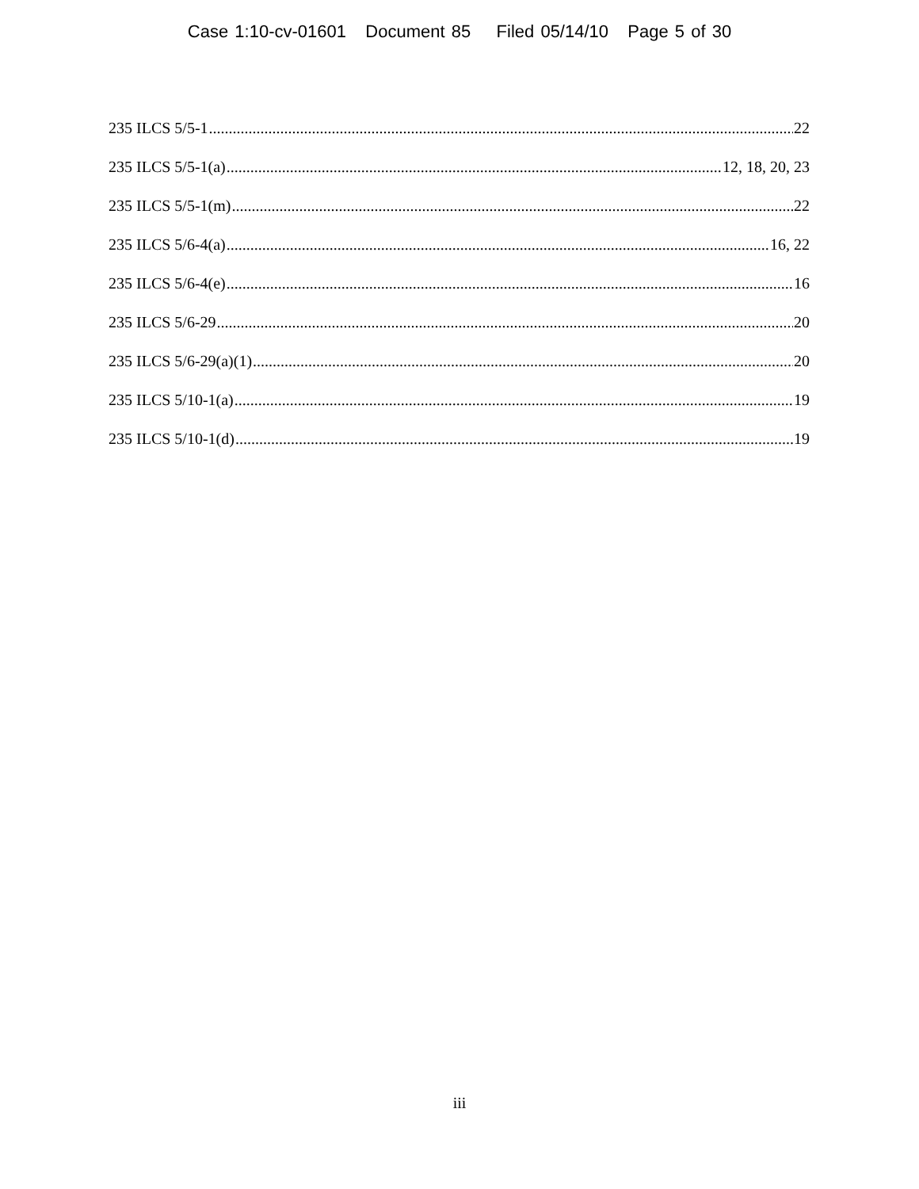Case 1:10-cv-01601 Document 85 Filed 05/14/10 Page 5 of 30
235 ILCS 5/5-1 22
235 ILCS 5/5-1(a) 12, 18, 20, 23
235 ILCS 5/5-1(m) 22
235 ILCS 5/6-4(a) 16, 22
235 ILCS 5/6-4(e) 16
235 ILCS 5/6-29 20
235 ILCS 5/6-29(a)(1) 20
235 ILCS 5/10-1(a) 19
235 ILCS 5/10-1(d) 19
iii